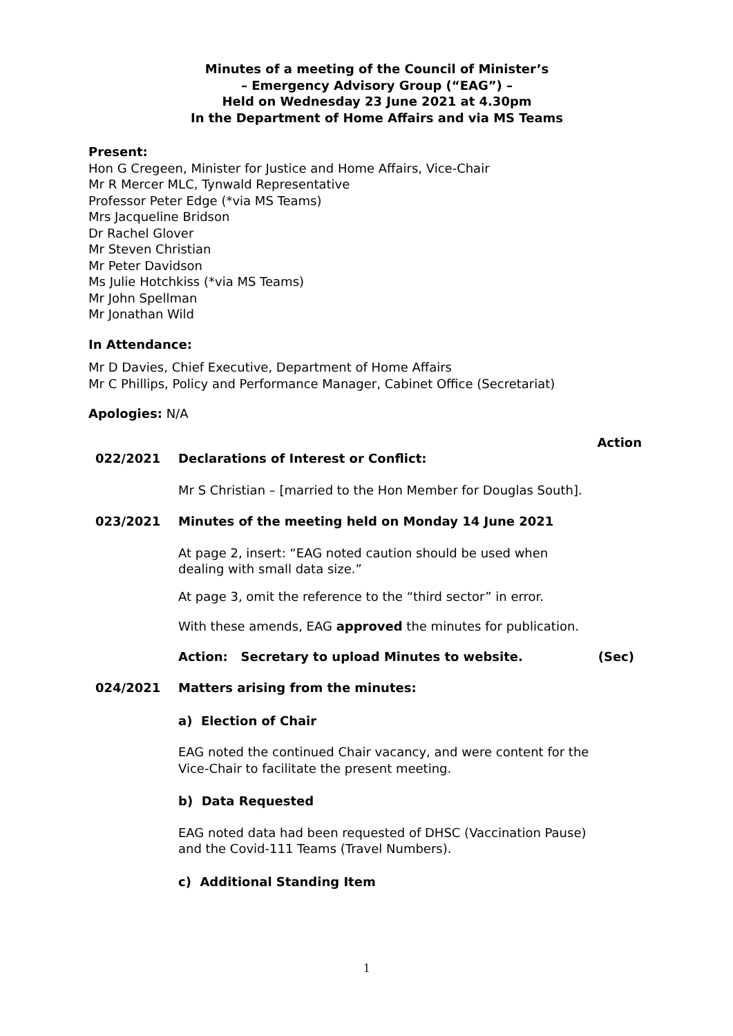Minutes of a meeting of the Council of Minister’s
– Emergency Advisory Group (“EAG”) –
Held on Wednesday 23 June 2021 at 4.30pm
In the Department of Home Affairs and via MS Teams
Present:
Hon G Cregeen, Minister for Justice and Home Affairs, Vice-Chair
Mr R Mercer MLC, Tynwald Representative
Professor Peter Edge (*via MS Teams)
Mrs Jacqueline Bridson
Dr Rachel Glover
Mr Steven Christian
Mr Peter Davidson
Ms Julie Hotchkiss (*via MS Teams)
Mr John Spellman
Mr Jonathan Wild
In Attendance:
Mr D Davies, Chief Executive, Department of Home Affairs
Mr C Phillips, Policy and Performance Manager, Cabinet Office (Secretariat)
Apologies: N/A
Action
022/2021 Declarations of Interest or Conflict:
Mr S Christian – [married to the Hon Member for Douglas South].
023/2021 Minutes of the meeting held on Monday 14 June 2021
At page 2, insert: “EAG noted caution should be used when dealing with small data size.”
At page 3, omit the reference to the “third sector” in error.
With these amends, EAG approved the minutes for publication.
Action: Secretary to upload Minutes to website. (Sec)
024/2021 Matters arising from the minutes:
a) Election of Chair
EAG noted the continued Chair vacancy, and were content for the Vice-Chair to facilitate the present meeting.
b) Data Requested
EAG noted data had been requested of DHSC (Vaccination Pause) and the Covid-111 Teams (Travel Numbers).
c) Additional Standing Item
1